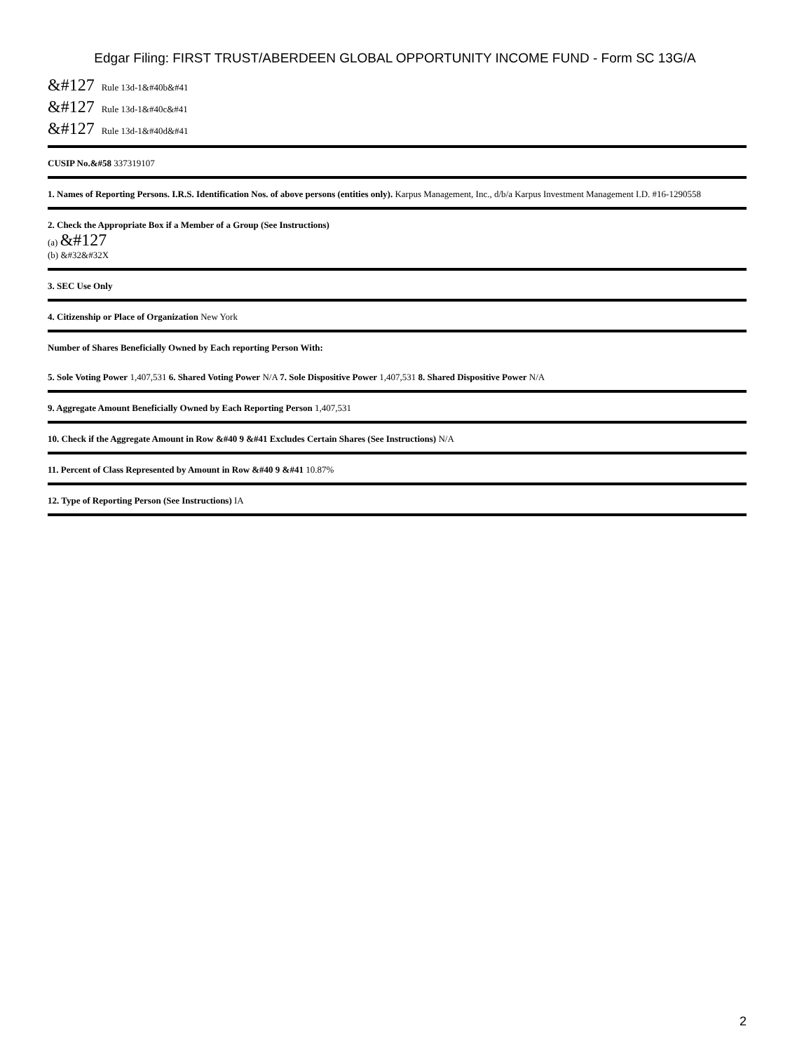Edgar Filing: FIRST TRUST/ABERDEEN GLOBAL OPPORTUNITY INCOME FUND - Form SC 13G/A
&#127 Rule 13d-1&#40b&#41
&#127 Rule 13d-1&#40c&#41
&#127 Rule 13d-1&#40d&#41
CUSIP No.&#58 337319107
1. Names of Reporting Persons. I.R.S. Identification Nos. of above persons (entities only). Karpus Management, Inc., d/b/a Karpus Investment Management I.D. #16-1290558
2. Check the Appropriate Box if a Member of a Group (See Instructions)
(a) &#127
(b) &#32&#32X
3. SEC Use Only
4. Citizenship or Place of Organization New York
Number of Shares Beneficially Owned by Each reporting Person With:
5. Sole Voting Power 1,407,531 6. Shared Voting Power N/A 7. Sole Dispositive Power 1,407,531 8. Shared Dispositive Power N/A
9. Aggregate Amount Beneficially Owned by Each Reporting Person 1,407,531
10. Check if the Aggregate Amount in Row &#40 9 &#41 Excludes Certain Shares (See Instructions) N/A
11. Percent of Class Represented by Amount in Row &#40 9 &#41 10.87%
12. Type of Reporting Person (See Instructions) IA
2